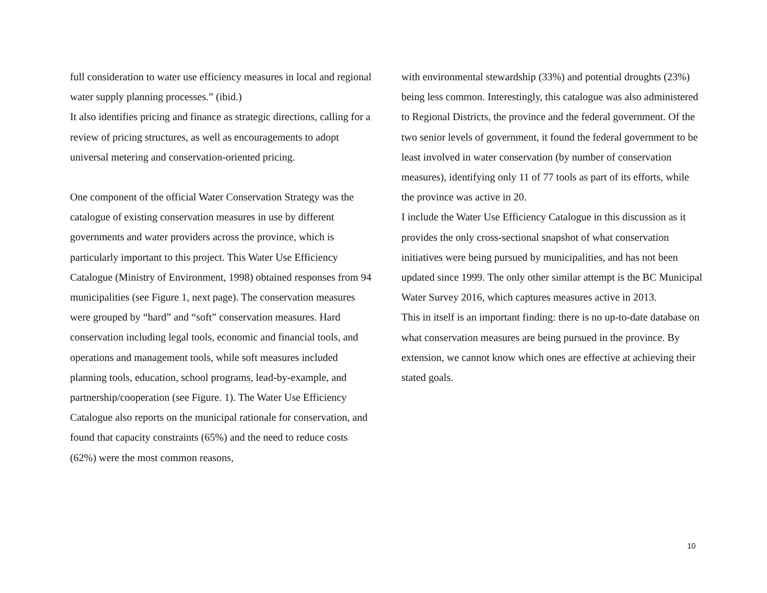full consideration to water use efficiency measures in local and regional water supply planning processes.” (ibid.)
It also identifies pricing and finance as strategic directions, calling for a review of pricing structures, as well as encouragements to adopt universal metering and conservation-oriented pricing.
One component of the official Water Conservation Strategy was the catalogue of existing conservation measures in use by different governments and water providers across the province, which is particularly important to this project. This Water Use Efficiency Catalogue (Ministry of Environment, 1998) obtained responses from 94 municipalities (see Figure 1, next page). The conservation measures were grouped by “hard” and “soft” conservation measures. Hard conservation including legal tools, economic and financial tools, and operations and management tools, while soft measures included planning tools, education, school programs, lead-by-example, and partnership/cooperation (see Figure. 1). The Water Use Efficiency Catalogue also reports on the municipal rationale for conservation, and found that capacity constraints (65%) and the need to reduce costs (62%) were the most common reasons,
with environmental stewardship (33%) and potential droughts (23%) being less common. Interestingly, this catalogue was also administered to Regional Districts, the province and the federal government. Of the two senior levels of government, it found the federal government to be least involved in water conservation (by number of conservation measures), identifying only 11 of 77 tools as part of its efforts, while the province was active in 20.
I include the Water Use Efficiency Catalogue in this discussion as it provides the only cross-sectional snapshot of what conservation initiatives were being pursued by municipalities, and has not been updated since 1999. The only other similar attempt is the BC Municipal Water Survey 2016, which captures measures active in 2013.
This in itself is an important finding: there is no up-to-date database on what conservation measures are being pursued in the province. By extension, we cannot know which ones are effective at achieving their stated goals.
10